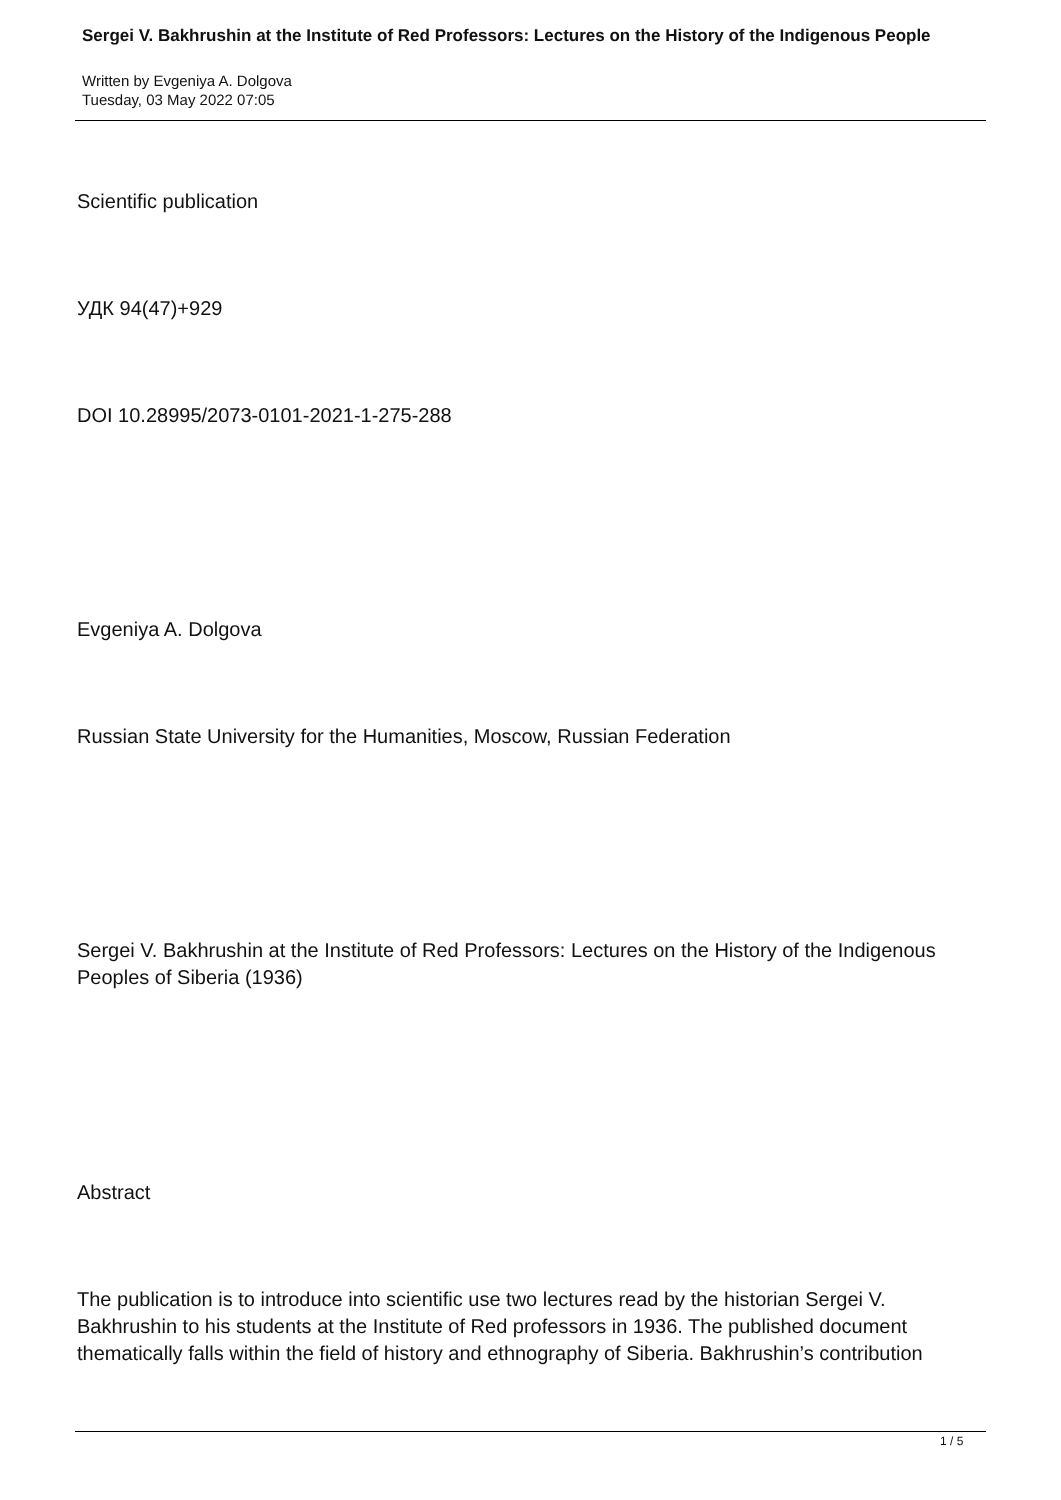Sergei V. Bakhrushin at the Institute of Red Professors: Lectures on the History of the Indigenous People
Written by Evgeniya A. Dolgova
Tuesday, 03 May 2022 07:05
Scientific publication
УДК 94(47)+929
DOI 10.28995/2073-0101-2021-1-275-288
Evgeniya A. Dolgova
Russian State University for the Humanities, Moscow, Russian Federation
Sergei V. Bakhrushin at the Institute of Red Professors: Lectures on the History of the Indigenous Peoples of Siberia (1936)
Abstract
The publication is to introduce into scientific use two lectures read by the historian Sergei V. Bakhrushin to his students at the Institute of Red professors in 1936. The published document thematically falls within the field of history and ethnography of Siberia. Bakhrushin’s contribution
1 / 5